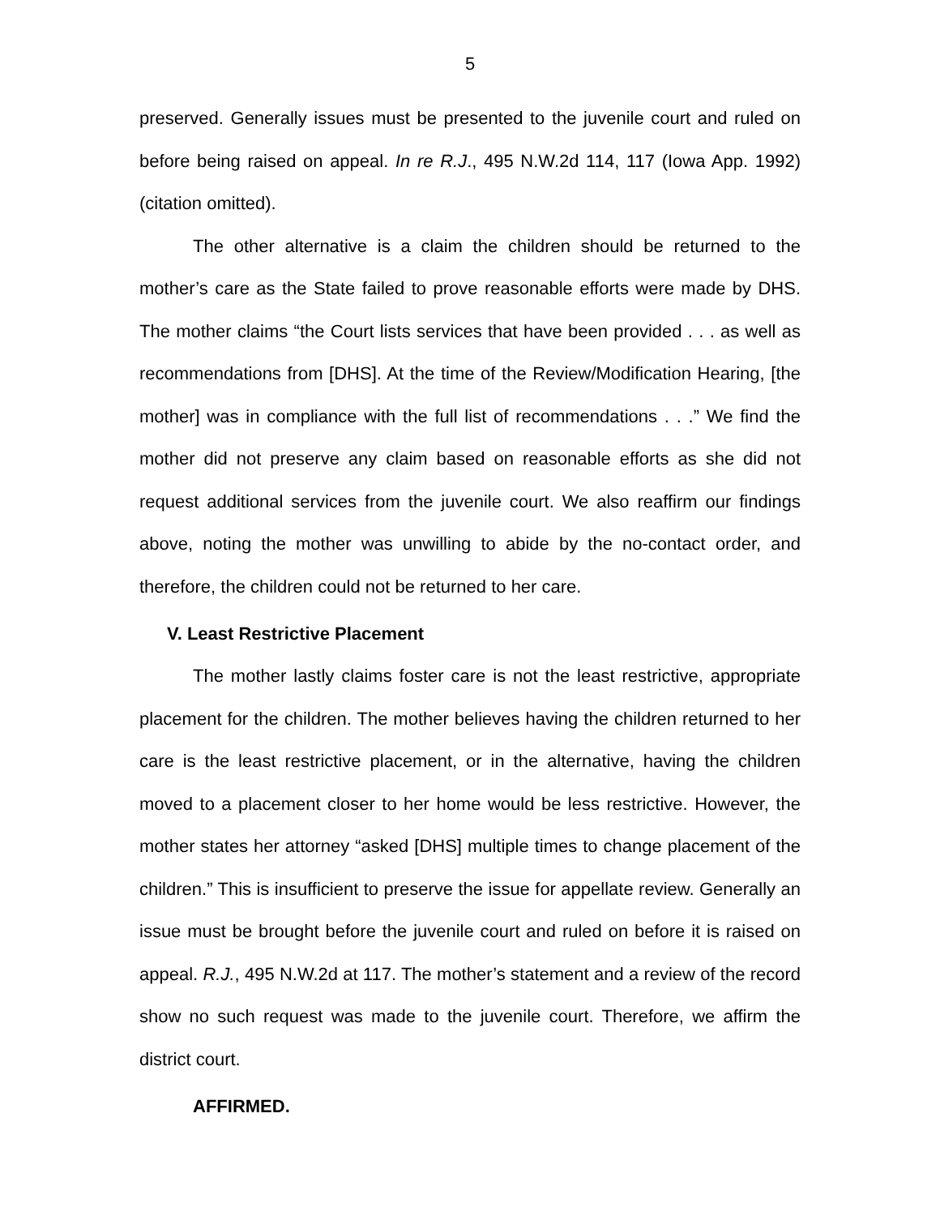5
preserved. Generally issues must be presented to the juvenile court and ruled on before being raised on appeal. In re R.J., 495 N.W.2d 114, 117 (Iowa App. 1992) (citation omitted).
The other alternative is a claim the children should be returned to the mother’s care as the State failed to prove reasonable efforts were made by DHS. The mother claims “the Court lists services that have been provided . . . as well as recommendations from [DHS]. At the time of the Review/Modification Hearing, [the mother] was in compliance with the full list of recommendations . . .” We find the mother did not preserve any claim based on reasonable efforts as she did not request additional services from the juvenile court. We also reaffirm our findings above, noting the mother was unwilling to abide by the no-contact order, and therefore, the children could not be returned to her care.
V. Least Restrictive Placement
The mother lastly claims foster care is not the least restrictive, appropriate placement for the children. The mother believes having the children returned to her care is the least restrictive placement, or in the alternative, having the children moved to a placement closer to her home would be less restrictive. However, the mother states her attorney “asked [DHS] multiple times to change placement of the children.” This is insufficient to preserve the issue for appellate review. Generally an issue must be brought before the juvenile court and ruled on before it is raised on appeal. R.J., 495 N.W.2d at 117. The mother’s statement and a review of the record show no such request was made to the juvenile court. Therefore, we affirm the district court.
AFFIRMED.